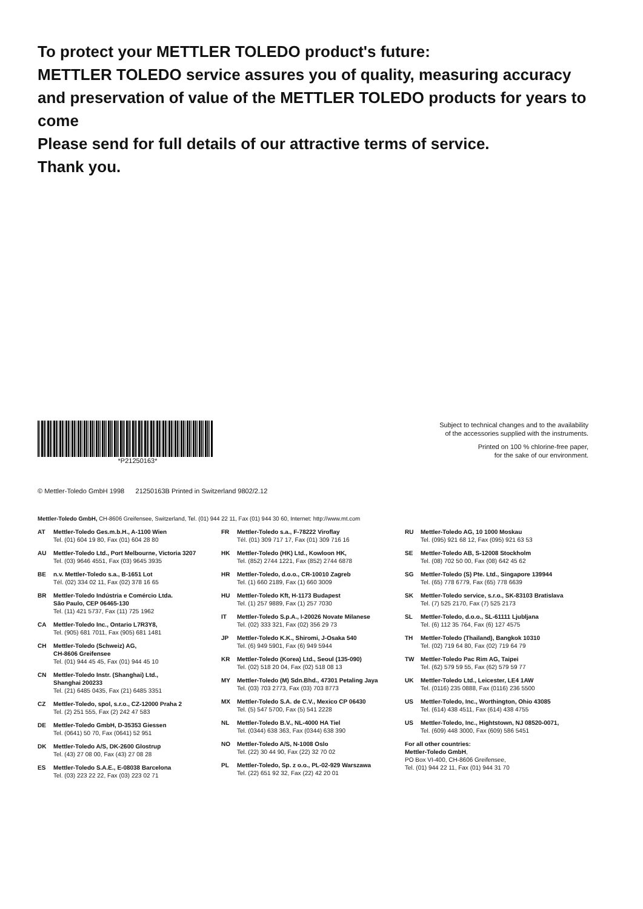To protect your METTLER TOLEDO product's future:
METTLER TOLEDO service assures you of quality, measuring accuracy and preservation of value of the METTLER TOLEDO products for years to come
Please send for full details of our attractive terms of service.
Thank you.
*P21250163*
Subject to technical changes and to the availability
of the accessories supplied with the instruments.
Printed on 100 % chlorine-free paper,
for the sake of our environment.
© Mettler-Toledo GmbH 1998 21250163B Printed in Switzerland 9802/2.12
Mettler-Toledo GmbH, CH-8606 Greifensee, Switzerland, Tel. (01) 944 22 11, Fax (01) 944 30 60, Internet: http://www.mt.com
AT Mettler-Toledo Ges.m.b.H., A-1100 Wien
Tel. (01) 604 19 80, Fax (01) 604 28 80
AU Mettler-Toledo Ltd., Port Melbourne, Victoria 3207
Tel. (03) 9646 4551, Fax (03) 9645 3935
BE n.v. Mettler-Toledo s.a., B-1651 Lot
Tél. (02) 334 02 11, Fax (02) 378 16 65
BR Mettler-Toledo Indústria e Comércio Ltda.
São Paulo, CEP 06465-130
Tel. (11) 421 5737, Fax (11) 725 1962
CA Mettler-Toledo Inc., Ontario L7R3Y8,
Tel. (905) 681 7011, Fax (905) 681 1481
CH Mettler-Toledo (Schweiz) AG,
CH-8606 Greifensee
Tel. (01) 944 45 45, Fax (01) 944 45 10
CN Mettler-Toledo Instr. (Shanghai) Ltd.,
Shanghai 200233
Tel. (21) 6485 0435, Fax (21) 6485 3351
CZ Mettler-Toledo, spol, s.r.o., CZ-12000 Praha 2
Tel. (2) 251 555, Fax (2) 242 47 583
DE Mettler-Toledo GmbH, D-35353 Giessen
Tel. (0641) 50 70, Fax (0641) 52 951
DK Mettler-Toledo A/S, DK-2600 Glostrup
Tel. (43) 27 08 00, Fax (43) 27 08 28
ES Mettler-Toledo S.A.E., E-08038 Barcelona
Tel. (03) 223 22 22, Fax (03) 223 02 71
FR Mettler-Toledo s.a., F-78222 Viroflay
Tél. (01) 309 717 17, Fax (01) 309 716 16
HK Mettler-Toledo (HK) Ltd., Kowloon HK,
Tel. (852) 2744 1221, Fax (852) 2744 6878
HR Mettler-Toledo, d.o.o., CR-10010 Zagreb
Tel. (1) 660 2189, Fax (1) 660 3009
HU Mettler-Toledo Kft, H-1173 Budapest
Tel. (1) 257 9889, Fax (1) 257 7030
IT Mettler-Toledo S.p.A., I-20026 Novate Milanese
Tel. (02) 333 321, Fax (02) 356 29 73
JP Mettler-Toledo K.K., Shiromi, J-Osaka 540
Tel. (6) 949 5901, Fax (6) 949 5944
KR Mettler-Toledo (Korea) Ltd., Seoul (135-090)
Tel. (02) 518 20 04, Fax (02) 518 08 13
MY Mettler-Toledo (M) Sdn.Bhd., 47301 Petaling Jaya
Tel. (03) 703 2773, Fax (03) 703 8773
MX Mettler-Toledo S.A. de C.V., Mexico CP 06430
Tel. (5) 547 5700, Fax (5) 541 2228
NL Mettler-Toledo B.V., NL-4000 HA Tiel
Tel. (0344) 638 363, Fax (0344) 638 390
NO Mettler-Toledo A/S, N-1008 Oslo
Tel. (22) 30 44 90, Fax (22) 32 70 02
PL Mettler-Toledo, Sp. z o.o., PL-02-929 Warszawa
Tel. (22) 651 92 32, Fax (22) 42 20 01
RU Mettler-Toledo AG, 10 1000 Moskau
Tel. (095) 921 68 12, Fax (095) 921 63 53
SE Mettler-Toledo AB, S-12008 Stockholm
Tel. (08) 702 50 00, Fax (08) 642 45 62
SG Mettler-Toledo (S) Pte. Ltd., Singapore 139944
Tel. (65) 778 6779, Fax (65) 778 6639
SK Mettler-Toledo service, s.r.o., SK-83103 Bratislava
Tel. (7) 525 2170, Fax (7) 525 2173
SL Mettler-Toledo, d.o.o., SL-61111 Ljubljana
Tel. (6) 112 35 764, Fax (6) 127 4575
TH Mettler-Toledo (Thailand), Bangkok 10310
Tel. (02) 719 64 80, Fax (02) 719 64 79
TW Mettler-Toledo Pac Rim AG, Taipei
Tel. (62) 579 59 55, Fax (62) 579 59 77
UK Mettler-Toledo Ltd., Leicester, LE4 1AW
Tel. (0116) 235 0888, Fax (0116) 236 5500
US Mettler-Toledo, Inc., Worthington, Ohio 43085
Tel. (614) 438 4511, Fax (614) 438 4755
US Mettler-Toledo, Inc., Hightstown, NJ 08520-0071,
Tel. (609) 448 3000, Fax (609) 586 5451
For all other countries:
Mettler-Toledo GmbH,
PO Box VI-400, CH-8606 Greifensee,
Tel. (01) 944 22 11, Fax (01) 944 31 70